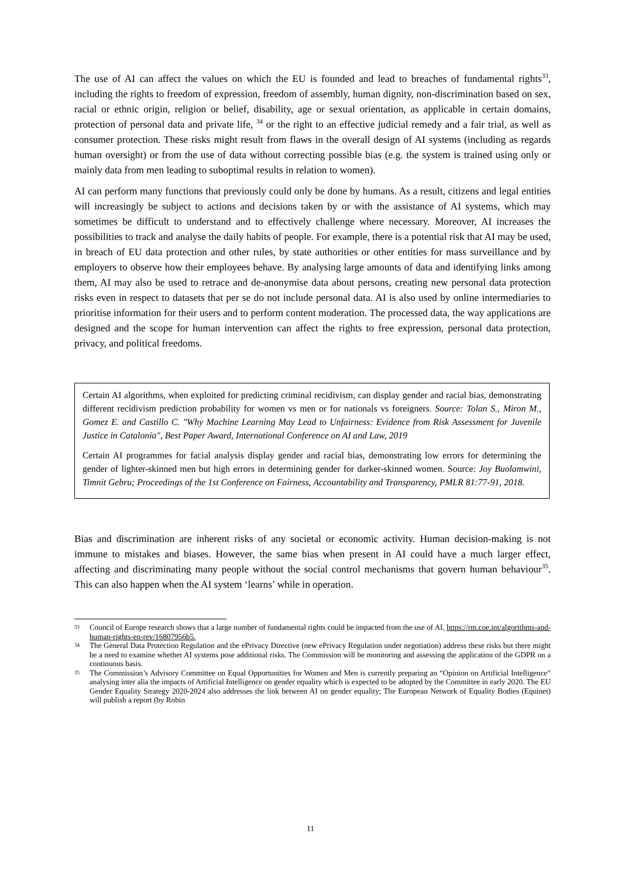The use of AI can affect the values on which the EU is founded and lead to breaches of fundamental rights<sup>33</sup>, including the rights to freedom of expression, freedom of assembly, human dignity, non-discrimination based on sex, racial or ethnic origin, religion or belief, disability, age or sexual orientation, as applicable in certain domains, protection of personal data and private life, <sup>34</sup> or the right to an effective judicial remedy and a fair trial, as well as consumer protection. These risks might result from flaws in the overall design of AI systems (including as regards human oversight) or from the use of data without correcting possible bias (e.g. the system is trained using only or mainly data from men leading to suboptimal results in relation to women).
AI can perform many functions that previously could only be done by humans. As a result, citizens and legal entities will increasingly be subject to actions and decisions taken by or with the assistance of AI systems, which may sometimes be difficult to understand and to effectively challenge where necessary. Moreover, AI increases the possibilities to track and analyse the daily habits of people. For example, there is a potential risk that AI may be used, in breach of EU data protection and other rules, by state authorities or other entities for mass surveillance and by employers to observe how their employees behave. By analysing large amounts of data and identifying links among them, AI may also be used to retrace and de-anonymise data about persons, creating new personal data protection risks even in respect to datasets that per se do not include personal data. AI is also used by online intermediaries to prioritise information for their users and to perform content moderation. The processed data, the way applications are designed and the scope for human intervention can affect the rights to free expression, personal data protection, privacy, and political freedoms.
Certain AI algorithms, when exploited for predicting criminal recidivism, can display gender and racial bias, demonstrating different recidivism prediction probability for women vs men or for nationals vs foreigners. Source: Tolan S., Miron M., Gomez E. and Castillo C. "Why Machine Learning May Lead to Unfairness: Evidence from Risk Assessment for Juvenile Justice in Catalonia", Best Paper Award, International Conference on AI and Law, 2019
Certain AI programmes for facial analysis display gender and racial bias, demonstrating low errors for determining the gender of lighter-skinned men but high errors in determining gender for darker-skinned women. Source: Joy Buolamwini, Timnit Gebru; Proceedings of the 1st Conference on Fairness, Accountability and Transparency, PMLR 81:77-91, 2018.
Bias and discrimination are inherent risks of any societal or economic activity. Human decision-making is not immune to mistakes and biases. However, the same bias when present in AI could have a much larger effect, affecting and discriminating many people without the social control mechanisms that govern human behaviour<sup>35</sup>. This can also happen when the AI system ‘learns’ while in operation.
33 Council of Europe research shows that a large number of fundamental rights could be impacted from the use of AI, https://rm.coe.int/algorithms-and-human-rights-en-rev/16807956b5.
34 The General Data Protection Regulation and the ePrivacy Directive (new ePrivacy Regulation under negotiation) address these risks but there might be a need to examine whether AI systems pose additional risks. The Commission will be monitoring and assessing the application of the GDPR on a continuous basis.
35 The Commission’s Advisory Committee on Equal Opportunities for Women and Men is currently preparing an “Opinion on Artificial Intelligence” analysing inter alia the impacts of Artificial Intelligence on gender equality which is expected to be adopted by the Committee in early 2020. The EU Gender Equality Strategy 2020-2024 also addresses the link between AI on gender equality; The European Network of Equality Bodies (Equinet) will publish a report (by Robin
11